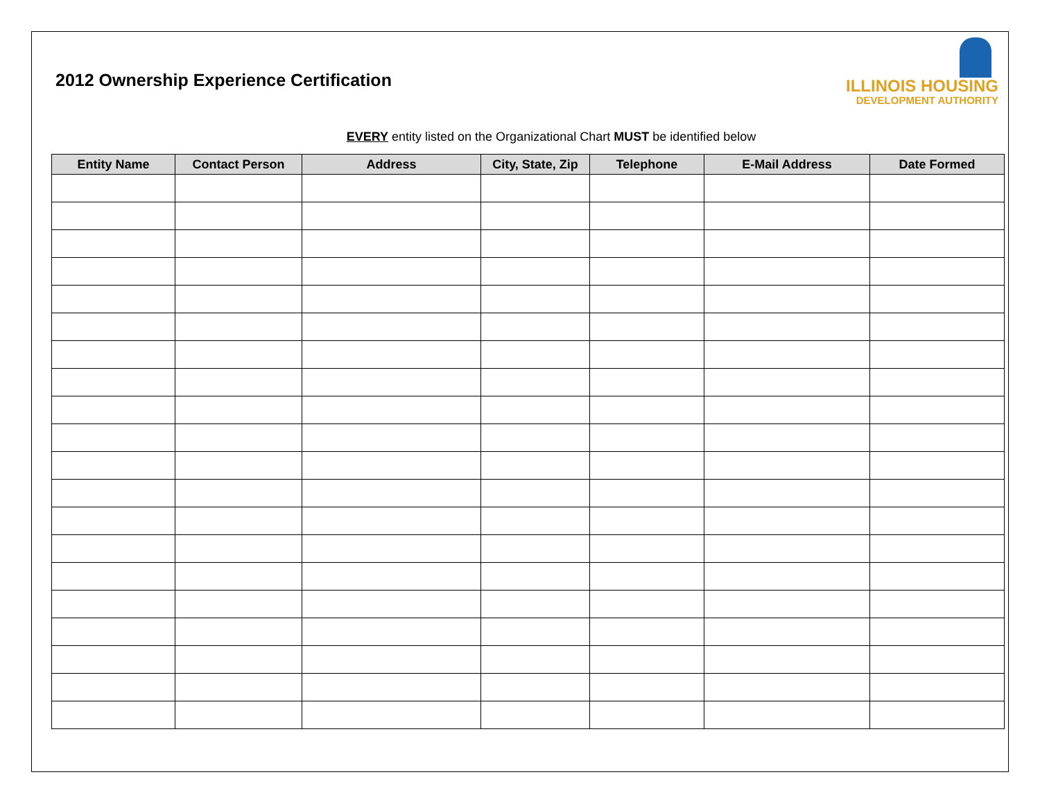2012 Ownership Experience Certification
ILLINOIS HOUSING
DEVELOPMENT AUTHORITY
EVERY entity listed on the Organizational Chart MUST be identified below
| Entity Name | Contact Person | Address | City, State, Zip | Telephone | E-Mail Address | Date Formed |
| --- | --- | --- | --- | --- | --- | --- |